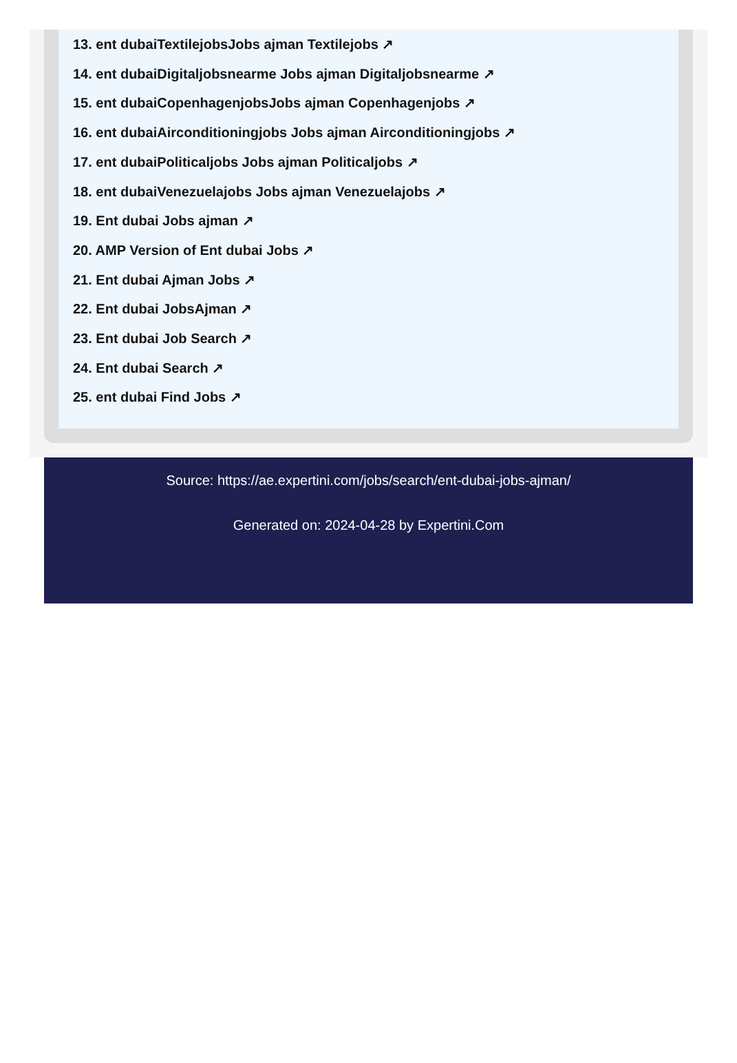13. ent dubaiTextilejobsJobs ajman Textilejobs ↗
14. ent dubaiDigitaljobsnearme Jobs ajman Digitaljobsnearme ↗
15. ent dubaiCopenhagenjobsJobs ajman Copenhagenjobs ↗
16. ent dubaiAirconditioningjobs Jobs ajman Airconditioningjobs ↗
17. ent dubaiPoliticaljobs Jobs ajman Politicaljobs ↗
18. ent dubaiVenezuelajobs Jobs ajman Venezuelajobs ↗
19. Ent dubai Jobs ajman ↗
20. AMP Version of Ent dubai Jobs ↗
21. Ent dubai Ajman Jobs ↗
22. Ent dubai JobsAjman ↗
23. Ent dubai Job Search ↗
24. Ent dubai Search ↗
25. ent dubai Find Jobs ↗
Source: https://ae.expertini.com/jobs/search/ent-dubai-jobs-ajman/
Generated on: 2024-04-28 by Expertini.Com